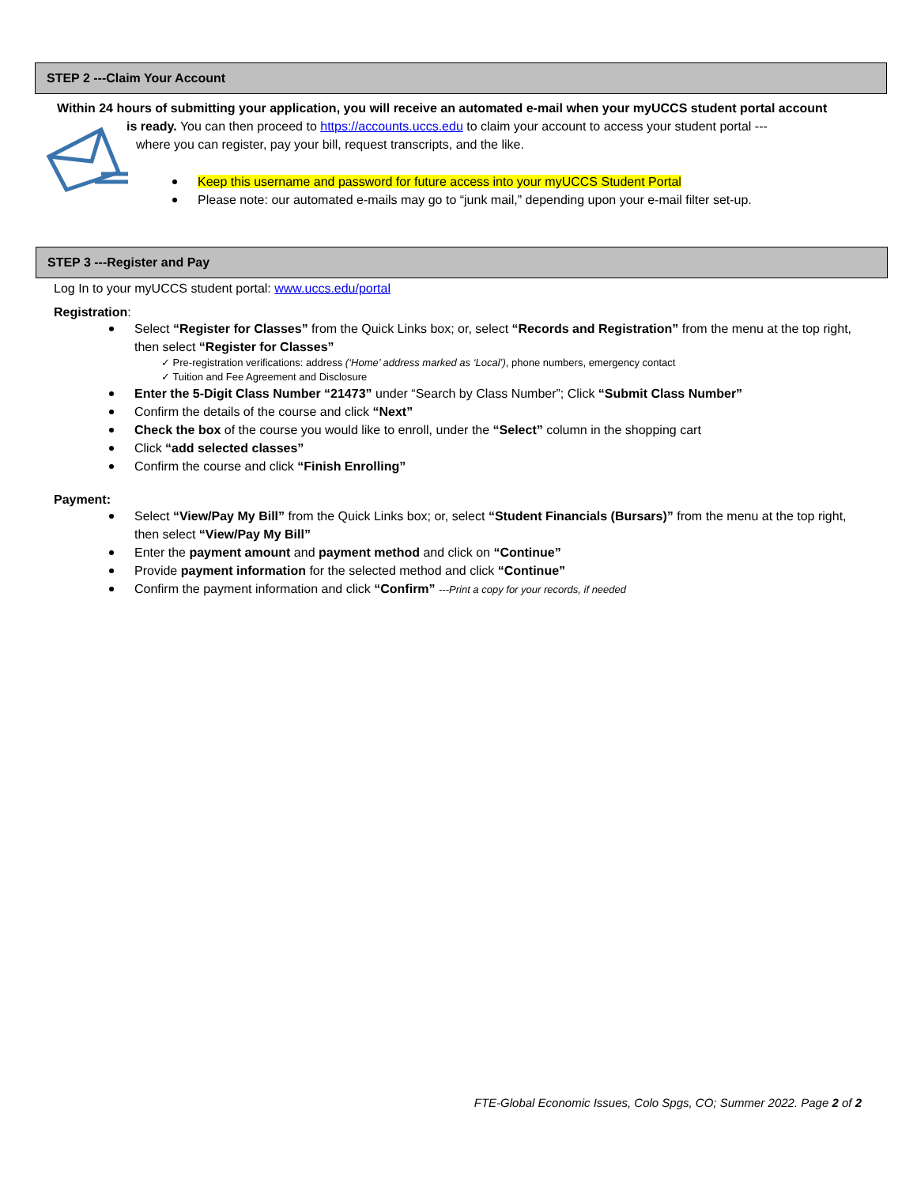STEP 2 ---Claim Your Account
Within 24 hours of submitting your application, you will receive an automated e-mail when your myUCCS student portal account
is ready. You can then proceed to https://accounts.uccs.edu to claim your account to access your student portal ---
where you can register, pay your bill, request transcripts, and the like.
Keep this username and password for future access into your myUCCS Student Portal
Please note: our automated e-mails may go to “junk mail,” depending upon your e-mail filter set-up.
STEP 3 ---Register and Pay
Log In to your myUCCS student portal: www.uccs.edu/portal
Registration:
Select “Register for Classes” from the Quick Links box; or, select “Records and Registration” from the menu at the top right, then select “Register for Classes”
✓ Pre-registration verifications: address (‘Home’ address marked as ‘Local’), phone numbers, emergency contact
✓ Tuition and Fee Agreement and Disclosure
Enter the 5-Digit Class Number “21473” under “Search by Class Number”; Click “Submit Class Number”
Confirm the details of the course and click “Next”
Check the box of the course you would like to enroll, under the “Select” column in the shopping cart
Click “add selected classes”
Confirm the course and click “Finish Enrolling”
Payment:
Select “View/Pay My Bill” from the Quick Links box; or, select “Student Financials (Bursars)” from the menu at the top right, then select “View/Pay My Bill”
Enter the payment amount and payment method and click on “Continue”
Provide payment information for the selected method and click “Continue”
Confirm the payment information and click “Confirm” ---Print a copy for your records, if needed
FTE-Global Economic Issues, Colo Spgs, CO; Summer 2022. Page 2 of 2